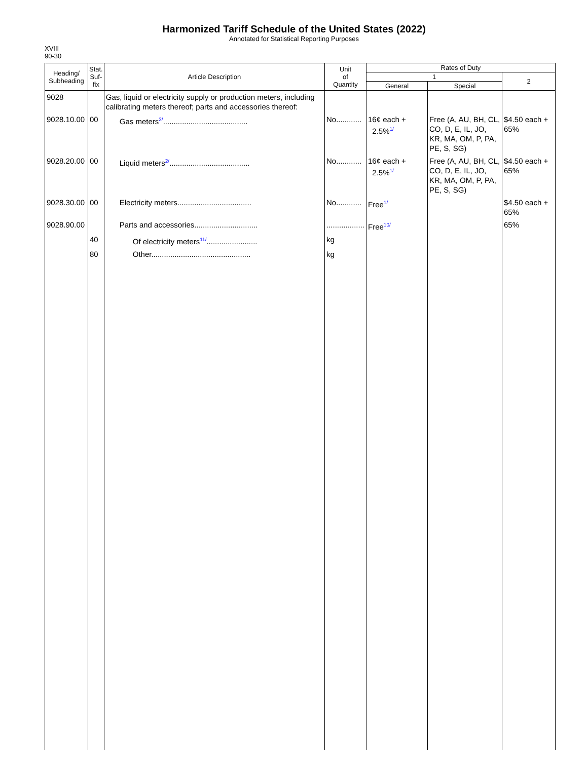Harmonized Tariff Schedule of the United States (2022)
Annotated for Statistical Reporting Purposes
XVIII
90-30
| Heading/ Subheading | Stat. Suf- fix | Article Description | Unit of Quantity | Rates of Duty | | |
| --- | --- | --- | --- | --- | --- | --- |
| | | | | 1 | | 2 |
| | | | | General | Special | |
| 9028 | | Gas, liquid or electricity supply or production meters, including calibrating meters thereof; parts and accessories thereof: | | | | |
| 9028.10.00 | 00 | Gas meters<sup>2/</sup>........................................ | No............ | 16¢ each + 2.5%<sup>1/</sup> | Free (A, AU, BH, CL, CO, D, E, IL, JO, KR, MA, OM, P, PA, PE, S, SG) | $4.50 each + 65% |
| 9028.20.00 | 00 | Liquid meters<sup>2/</sup>...................................... | No............ | 16¢ each + 2.5%<sup>1/</sup> | Free (A, AU, BH, CL, CO, D, E, IL, JO, KR, MA, OM, P, PA, PE, S, SG) | $4.50 each + 65% |
| 9028.30.00 | 00 | Electricity meters................................... | No............ | Free<sup>1/</sup> | | $4.50 each + 65% |
| 9028.90.00 | | Parts and accessories.............................. | .................. | Free<sup>10/</sup> | | 65% |
| | 40 | Of electricity meters<sup>11/</sup>........................ | kg | | | |
| | 80 | Other............................................... | kg | | | |